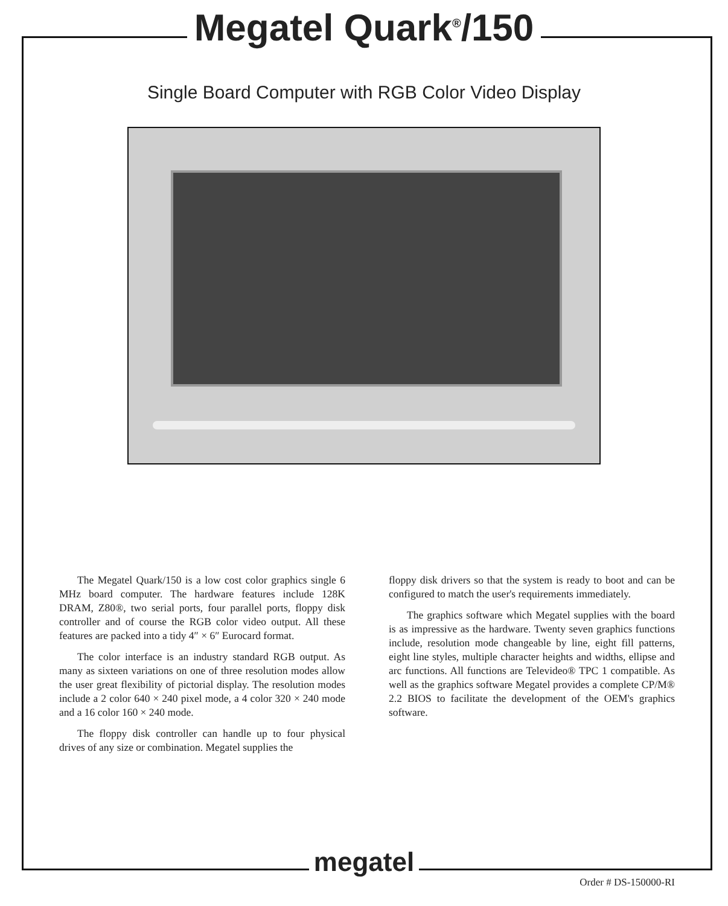Megatel Quark<sup>®</sup>/150
Single Board Computer with RGB Color Video Display
The Megatel Quark/150 is a low cost color graphics single 6 MHz board computer. The hardware features include 128K DRAM, Z80®, two serial ports, four parallel ports, floppy disk controller and of course the RGB color video output. All these features are packed into a tidy 4″ × 6″ Eurocard format.
The color interface is an industry standard RGB output. As many as sixteen variations on one of three resolution modes allow the user great flexibility of pictorial display. The resolution modes include a 2 color 640 × 240 pixel mode, a 4 color 320 × 240 mode and a 16 color 160 × 240 mode.
The floppy disk controller can handle up to four physical drives of any size or combination. Megatel supplies the
floppy disk drivers so that the system is ready to boot and can be configured to match the user's requirements immediately.
The graphics software which Megatel supplies with the board is as impressive as the hardware. Twenty seven graphics functions include, resolution mode changeable by line, eight fill patterns, eight line styles, multiple character heights and widths, ellipse and arc functions. All functions are Televideo® TPC 1 compatible. As well as the graphics software Megatel provides a complete CP/M® 2.2 BIOS to facilitate the development of the OEM's graphics software.
Order # DS-150000-RI
megatel